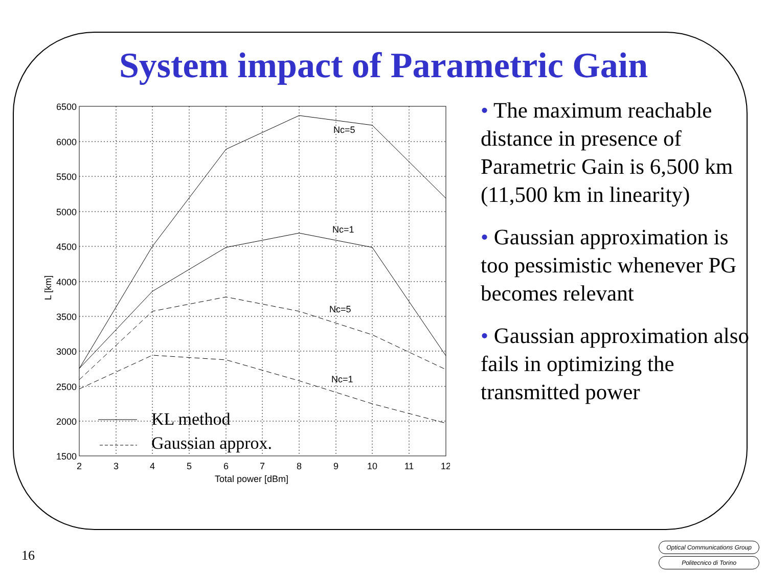System impact of Parametric Gain
6500
6000
5500
5000
4500
4000
3500
3000
2500
2000
1500
2
3
4
5
6
7
8
9
10
11
12
Total power [dBm]
L [km]
Nc=5
Nc=1
Nc=5
Nc=1
KL method
Gaussian approx.
• The maximum reachable distance in presence of Parametric Gain is 6,500 km (11,500 km in linearity)
• Gaussian approximation is too pessimistic whenever PG becomes relevant
• Gaussian approximation also fails in optimizing the transmitted power
16
Optical Communications Group
Politecnico di Torino